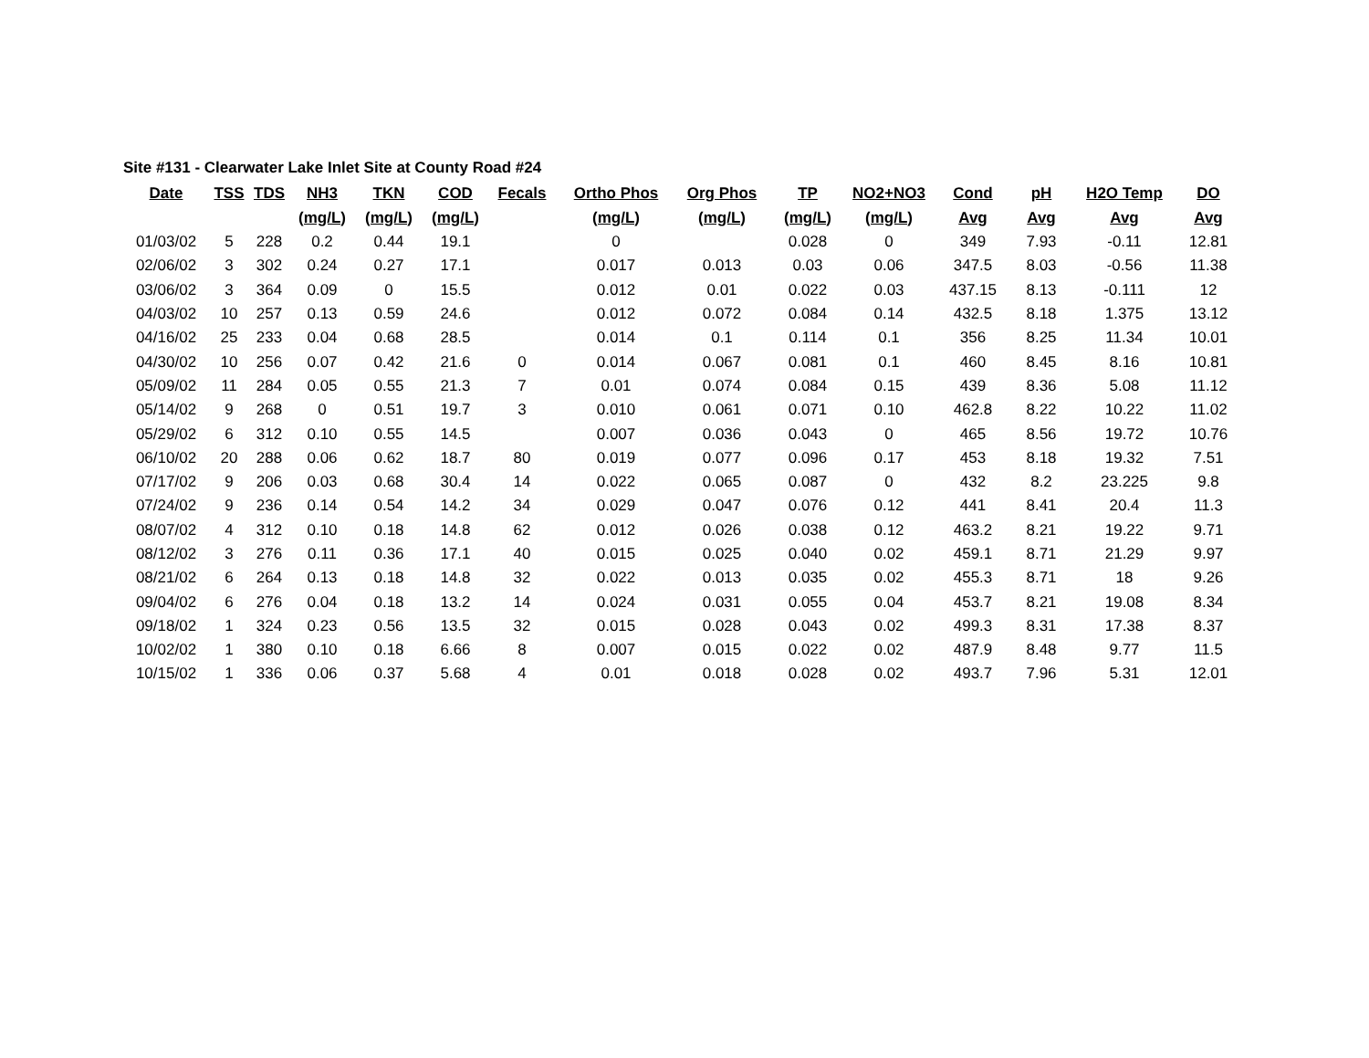Site #131 - Clearwater Lake Inlet Site at County Road #24
| Date | TSS | TDS | NH3 | TKN | COD | Fecals | Ortho Phos | Org Phos | TP | NO2+NO3 | Cond | pH | H2O Temp | DO |
| --- | --- | --- | --- | --- | --- | --- | --- | --- | --- | --- | --- | --- | --- | --- |
| | | | (mg/L) | (mg/L) | (mg/L) | | (mg/L) | (mg/L) | (mg/L) | (mg/L) | Avg | Avg | Avg | Avg |
| 01/03/02 | 5 | 228 | 0.2 | 0.44 | 19.1 | | 0 | | 0.028 | 0 | 349 | 7.93 | -0.11 | 12.81 |
| 02/06/02 | 3 | 302 | 0.24 | 0.27 | 17.1 | | 0.017 | 0.013 | 0.03 | 0.06 | 347.5 | 8.03 | -0.56 | 11.38 |
| 03/06/02 | 3 | 364 | 0.09 | 0 | 15.5 | | 0.012 | 0.01 | 0.022 | 0.03 | 437.15 | 8.13 | -0.111 | 12 |
| 04/03/02 | 10 | 257 | 0.13 | 0.59 | 24.6 | | 0.012 | 0.072 | 0.084 | 0.14 | 432.5 | 8.18 | 1.375 | 13.12 |
| 04/16/02 | 25 | 233 | 0.04 | 0.68 | 28.5 | | 0.014 | 0.1 | 0.114 | 0.1 | 356 | 8.25 | 11.34 | 10.01 |
| 04/30/02 | 10 | 256 | 0.07 | 0.42 | 21.6 | 0 | 0.014 | 0.067 | 0.081 | 0.1 | 460 | 8.45 | 8.16 | 10.81 |
| 05/09/02 | 11 | 284 | 0.05 | 0.55 | 21.3 | 7 | 0.01 | 0.074 | 0.084 | 0.15 | 439 | 8.36 | 5.08 | 11.12 |
| 05/14/02 | 9 | 268 | 0 | 0.51 | 19.7 | 3 | 0.010 | 0.061 | 0.071 | 0.10 | 462.8 | 8.22 | 10.22 | 11.02 |
| 05/29/02 | 6 | 312 | 0.10 | 0.55 | 14.5 | | 0.007 | 0.036 | 0.043 | 0 | 465 | 8.56 | 19.72 | 10.76 |
| 06/10/02 | 20 | 288 | 0.06 | 0.62 | 18.7 | 80 | 0.019 | 0.077 | 0.096 | 0.17 | 453 | 8.18 | 19.32 | 7.51 |
| 07/17/02 | 9 | 206 | 0.03 | 0.68 | 30.4 | 14 | 0.022 | 0.065 | 0.087 | 0 | 432 | 8.2 | 23.225 | 9.8 |
| 07/24/02 | 9 | 236 | 0.14 | 0.54 | 14.2 | 34 | 0.029 | 0.047 | 0.076 | 0.12 | 441 | 8.41 | 20.4 | 11.3 |
| 08/07/02 | 4 | 312 | 0.10 | 0.18 | 14.8 | 62 | 0.012 | 0.026 | 0.038 | 0.12 | 463.2 | 8.21 | 19.22 | 9.71 |
| 08/12/02 | 3 | 276 | 0.11 | 0.36 | 17.1 | 40 | 0.015 | 0.025 | 0.040 | 0.02 | 459.1 | 8.71 | 21.29 | 9.97 |
| 08/21/02 | 6 | 264 | 0.13 | 0.18 | 14.8 | 32 | 0.022 | 0.013 | 0.035 | 0.02 | 455.3 | 8.71 | 18 | 9.26 |
| 09/04/02 | 6 | 276 | 0.04 | 0.18 | 13.2 | 14 | 0.024 | 0.031 | 0.055 | 0.04 | 453.7 | 8.21 | 19.08 | 8.34 |
| 09/18/02 | 1 | 324 | 0.23 | 0.56 | 13.5 | 32 | 0.015 | 0.028 | 0.043 | 0.02 | 499.3 | 8.31 | 17.38 | 8.37 |
| 10/02/02 | 1 | 380 | 0.10 | 0.18 | 6.66 | 8 | 0.007 | 0.015 | 0.022 | 0.02 | 487.9 | 8.48 | 9.77 | 11.5 |
| 10/15/02 | 1 | 336 | 0.06 | 0.37 | 5.68 | 4 | 0.01 | 0.018 | 0.028 | 0.02 | 493.7 | 7.96 | 5.31 | 12.01 |